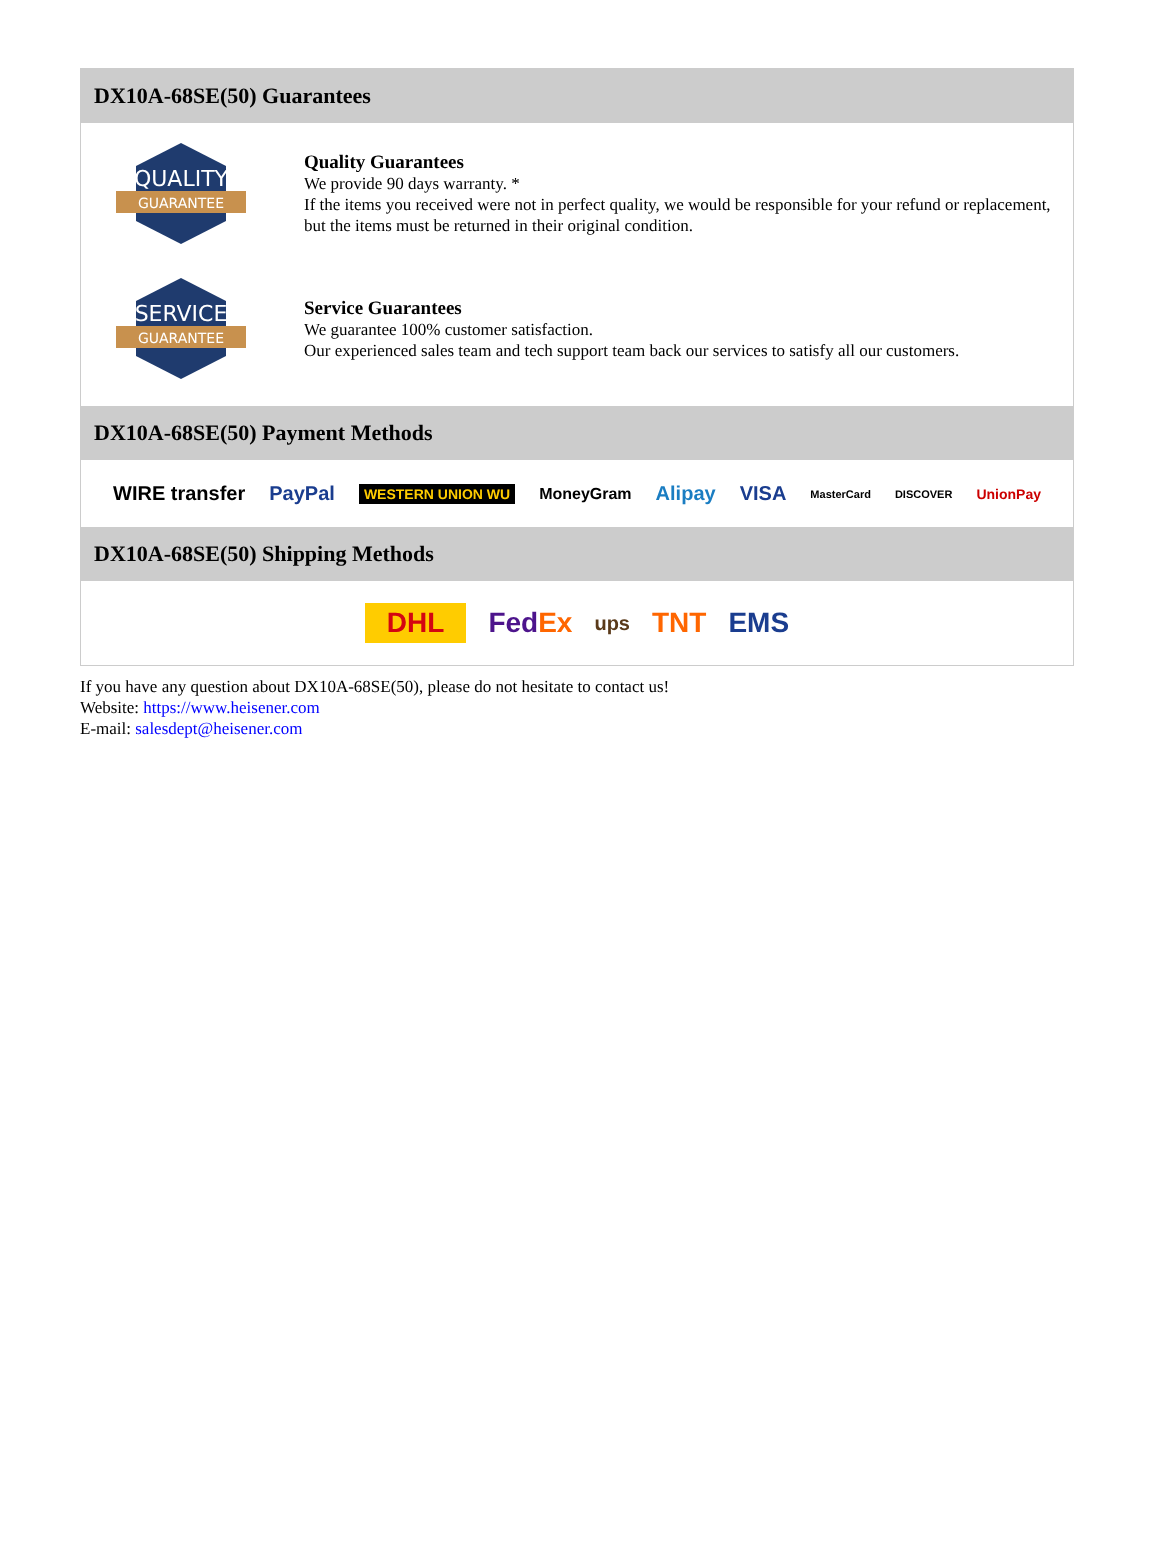DX10A-68SE(50) Guarantees
QUALITY
GUARANTEE
Quality Guarantees
We provide 90 days warranty. *
If the items you received were not in perfect quality, we would be responsible for your refund or replacement, but the items must be returned in their original condition.
SERVICE
GUARANTEE
Service Guarantees
We guarantee 100% customer satisfaction.
Our experienced sales team and tech support team back our services to satisfy all our customers.
DX10A-68SE(50) Payment Methods
WIRE transfer PayPal WESTERN UNION WU MoneyGram Alipay VISA MasterCard DISCOVER UnionPay
DX10A-68SE(50) Shipping Methods
DHL FedEx ups TNT EMS
If you have any question about DX10A-68SE(50), please do not hesitate to contact us!
Website: https://www.heisener.com
E-mail: salesdept@heisener.com